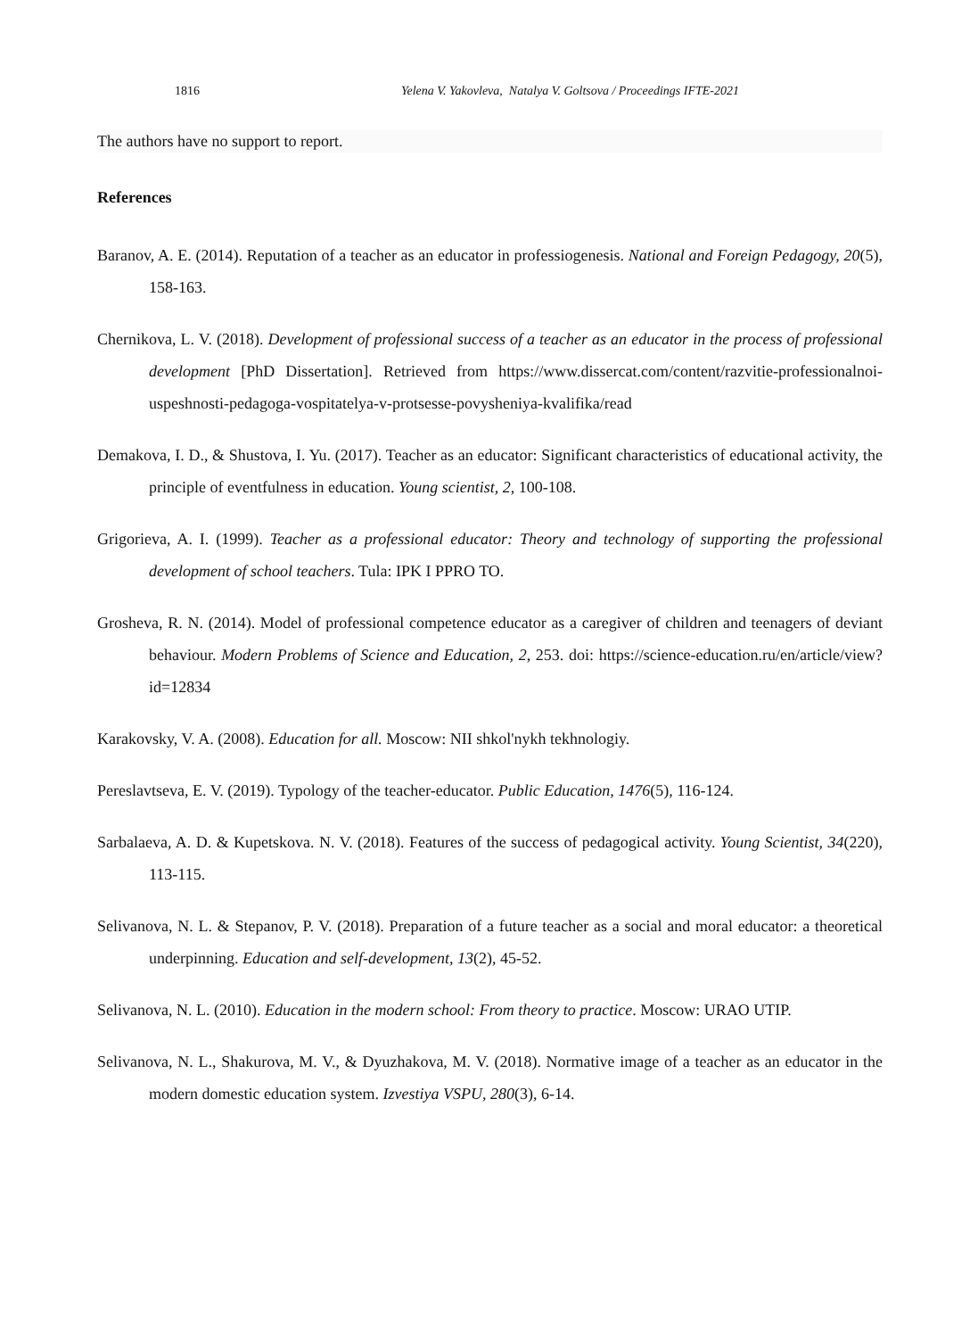1816 Yelena V. Yakovleva, Natalya V. Goltsova / Proceedings IFTE-2021
The authors have no support to report.
References
Baranov, A. E. (2014). Reputation of a teacher as an educator in professiogenesis. National and Foreign Pedagogy, 20(5), 158-163.
Chernikova, L. V. (2018). Development of professional success of a teacher as an educator in the process of professional development [PhD Dissertation]. Retrieved from https://www.dissercat.com/content/razvitie-professionalnoi-uspeshnosti-pedagoga-vospitatelya-v-protsesse-povysheniya-kvalifika/read
Demakova, I. D., & Shustova, I. Yu. (2017). Teacher as an educator: Significant characteristics of educational activity, the principle of eventfulness in education. Young scientist, 2, 100-108.
Grigorieva, A. I. (1999). Teacher as a professional educator: Theory and technology of supporting the professional development of school teachers. Tula: IPK I PPRO TO.
Grosheva, R. N. (2014). Model of professional competence educator as a caregiver of children and teenagers of deviant behaviour. Modern Problems of Science and Education, 2, 253. doi: https://science-education.ru/en/article/view?id=12834
Karakovsky, V. A. (2008). Education for all. Moscow: NII shkol'nykh tekhnologiy.
Pereslavtseva, E. V. (2019). Typology of the teacher-educator. Public Education, 1476(5), 116-124.
Sarbalaeva, A. D. & Kupetskova. N. V. (2018). Features of the success of pedagogical activity. Young Scientist, 34(220), 113-115.
Selivanova, N. L. & Stepanov, P. V. (2018). Preparation of a future teacher as a social and moral educator: a theoretical underpinning. Education and self-development, 13(2), 45-52.
Selivanova, N. L. (2010). Education in the modern school: From theory to practice. Moscow: URAO UTIP.
Selivanova, N. L., Shakurova, M. V., & Dyuzhakova, M. V. (2018). Normative image of a teacher as an educator in the modern domestic education system. Izvestiya VSPU, 280(3), 6-14.